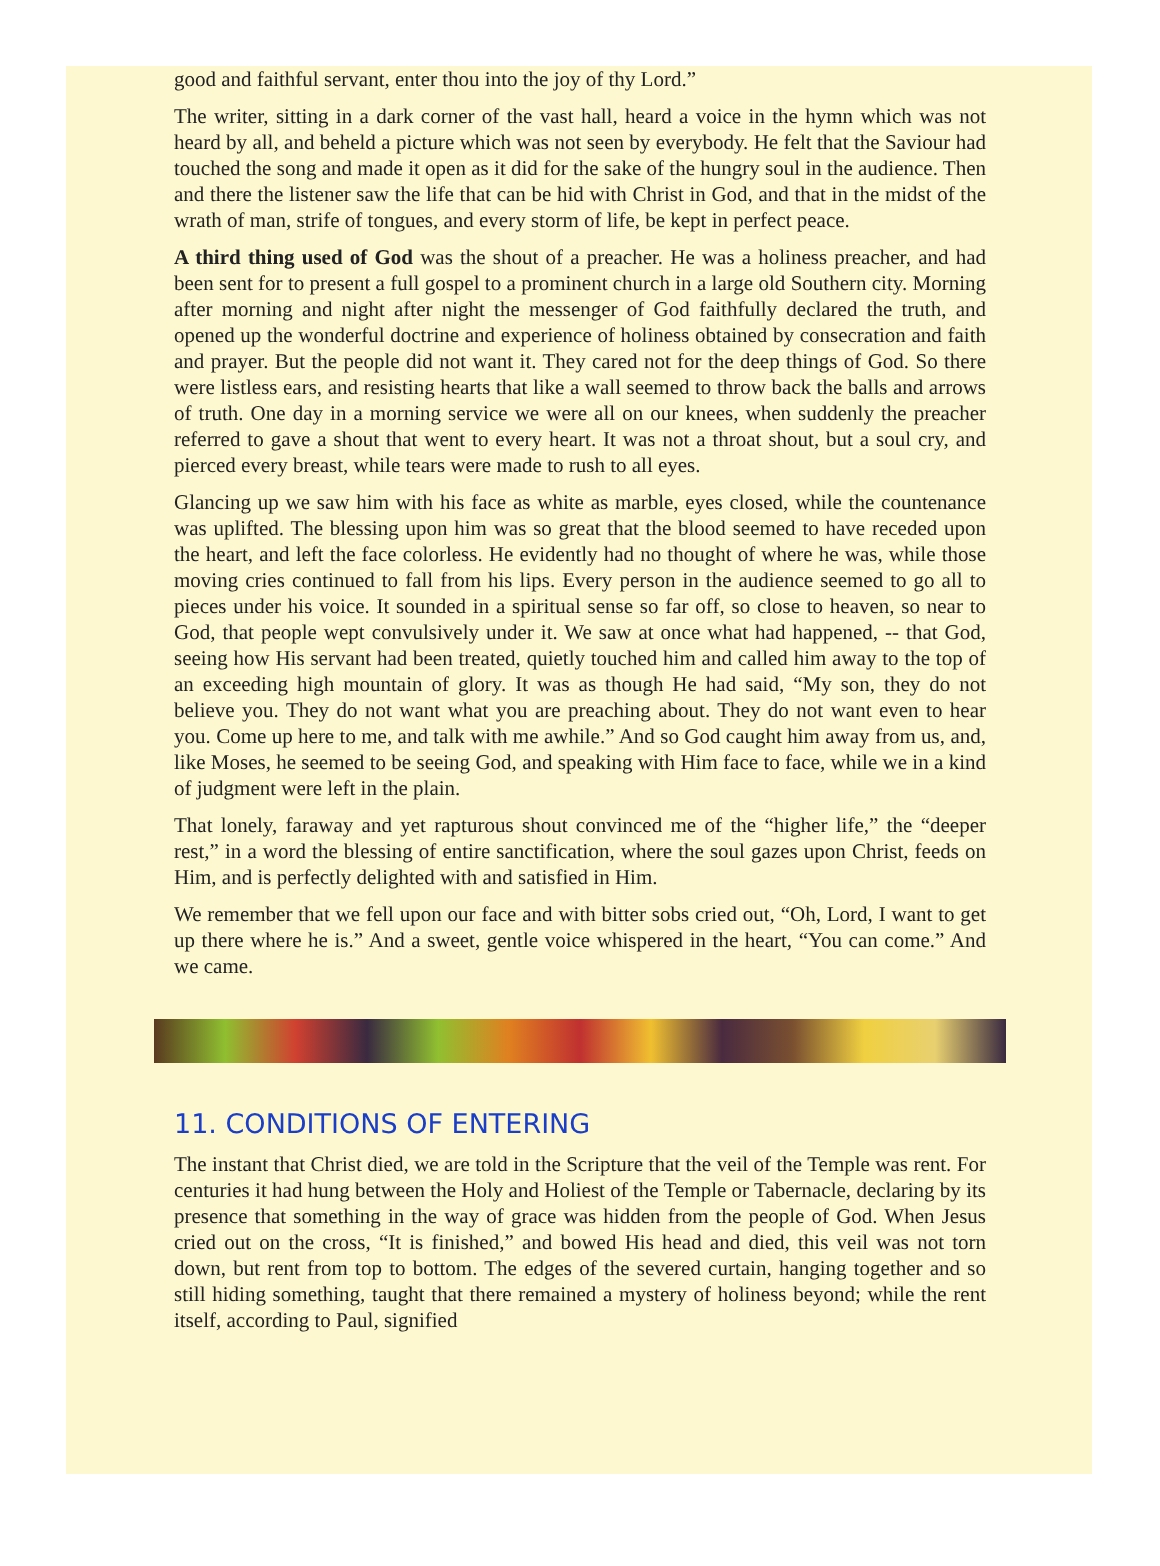good and faithful servant, enter thou into the joy of thy Lord.”
The writer, sitting in a dark corner of the vast hall, heard a voice in the hymn which was not heard by all, and beheld a picture which was not seen by everybody. He felt that the Saviour had touched the song and made it open as it did for the sake of the hungry soul in the audience. Then and there the listener saw the life that can be hid with Christ in God, and that in the midst of the wrath of man, strife of tongues, and every storm of life, be kept in perfect peace.
A third thing used of God was the shout of a preacher. He was a holiness preacher, and had been sent for to present a full gospel to a prominent church in a large old Southern city. Morning after morning and night after night the messenger of God faithfully declared the truth, and opened up the wonderful doctrine and experience of holiness obtained by consecration and faith and prayer. But the people did not want it. They cared not for the deep things of God. So there were listless ears, and resisting hearts that like a wall seemed to throw back the balls and arrows of truth. One day in a morning service we were all on our knees, when suddenly the preacher referred to gave a shout that went to every heart. It was not a throat shout, but a soul cry, and pierced every breast, while tears were made to rush to all eyes.
Glancing up we saw him with his face as white as marble, eyes closed, while the countenance was uplifted. The blessing upon him was so great that the blood seemed to have receded upon the heart, and left the face colorless. He evidently had no thought of where he was, while those moving cries continued to fall from his lips. Every person in the audience seemed to go all to pieces under his voice. It sounded in a spiritual sense so far off, so close to heaven, so near to God, that people wept convulsively under it. We saw at once what had happened, -- that God, seeing how His servant had been treated, quietly touched him and called him away to the top of an exceeding high mountain of glory. It was as though He had said, “My son, they do not believe you. They do not want what you are preaching about. They do not want even to hear you. Come up here to me, and talk with me awhile.” And so God caught him away from us, and, like Moses, he seemed to be seeing God, and speaking with Him face to face, while we in a kind of judgment were left in the plain.
That lonely, faraway and yet rapturous shout convinced me of the “higher life,” the “deeper rest,” in a word the blessing of entire sanctification, where the soul gazes upon Christ, feeds on Him, and is perfectly delighted with and satisfied in Him.
We remember that we fell upon our face and with bitter sobs cried out, “Oh, Lord, I want to get up there where he is.” And a sweet, gentle voice whispered in the heart, “You can come.” And we came.
11. CONDITIONS OF ENTERING
The instant that Christ died, we are told in the Scripture that the veil of the Temple was rent. For centuries it had hung between the Holy and Holiest of the Temple or Tabernacle, declaring by its presence that something in the way of grace was hidden from the people of God. When Jesus cried out on the cross, “It is finished,” and bowed His head and died, this veil was not torn down, but rent from top to bottom. The edges of the severed curtain, hanging together and so still hiding something, taught that there remained a mystery of holiness beyond; while the rent itself, according to Paul, signified